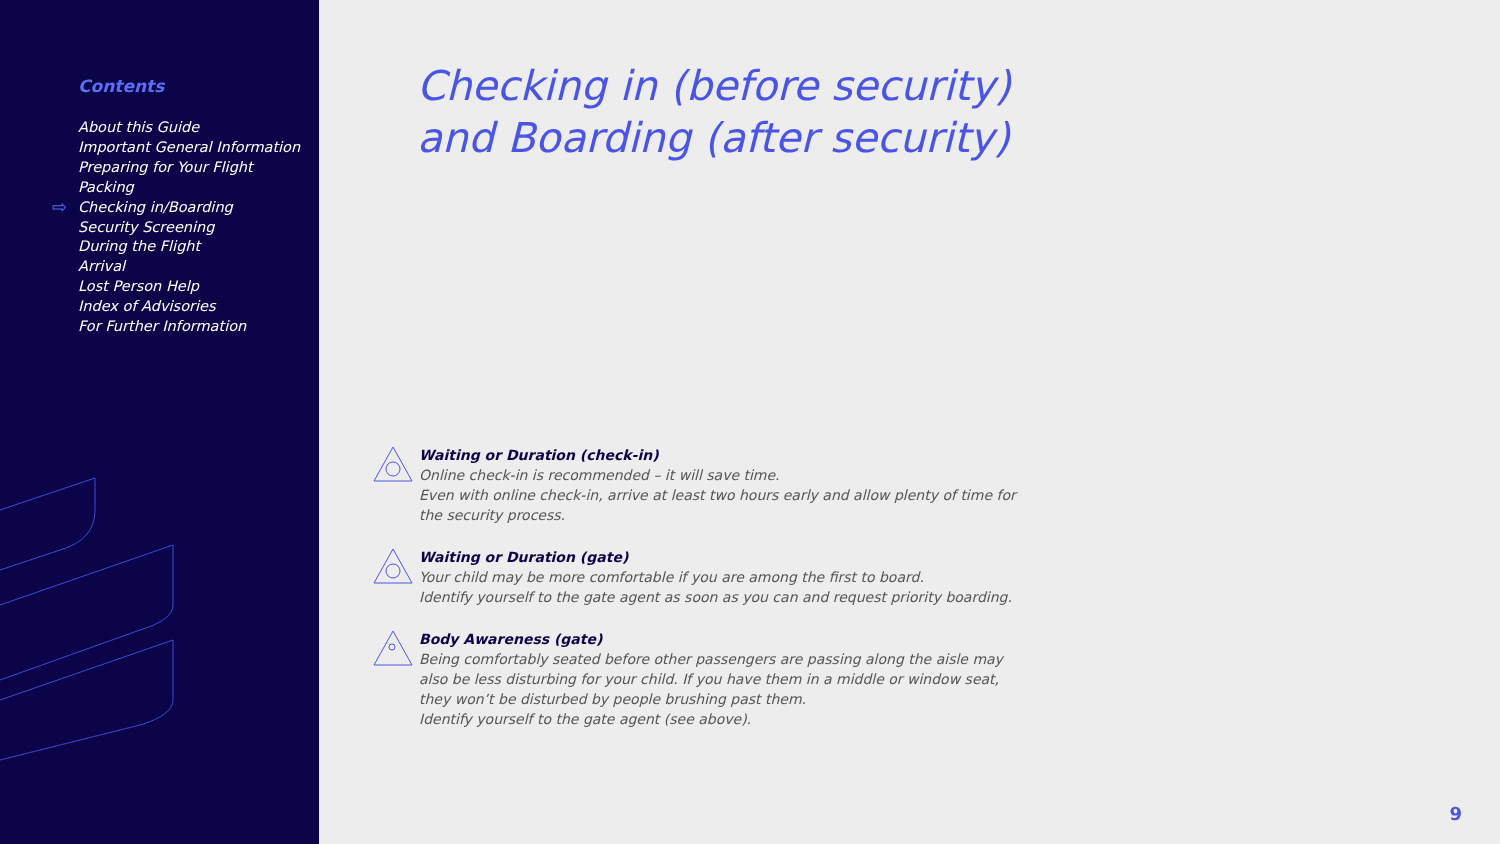Contents
⇨
About this Guide
Important General Information
Preparing for Your Flight
Packing
Checking in/Boarding
Security Screening
During the Flight
Arrival
Lost Person Help
Index of Advisories
For Further Information
Checking in (before security)
and Boarding (after security)
Waiting or Duration (check-in)
Online check-in is recommended – it will save time.
Even with online check-in, arrive at least two hours early and allow plenty of time for the security process.
Waiting or Duration (gate)
Your child may be more comfortable if you are among the first to board.
Identify yourself to the gate agent as soon as you can and request priority boarding.
Body Awareness (gate)
Being comfortably seated before other passengers are passing along the aisle may also be less disturbing for your child. If you have them in a middle or window seat, they won’t be disturbed by people brushing past them.
Identify yourself to the gate agent (see above).
9